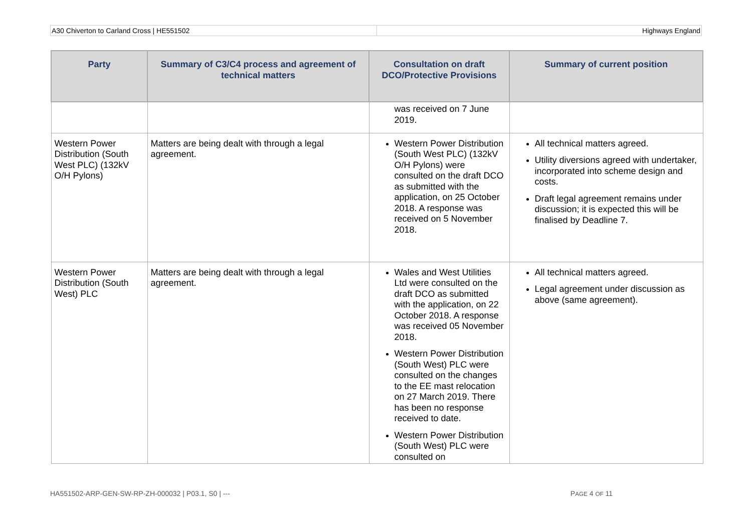A30 Chiverton to Carland Cross | HE551502 Highways England
| Party | Summary of C3/C4 process and agreement of technical matters | Consultation on draft DCO/Protective Provisions | Summary of current position |
| --- | --- | --- | --- |
| | | was received on 7 June 2019. | |
| Western Power Distribution (South West PLC) (132kV O/H Pylons) | Matters are being dealt with through a legal agreement. | Western Power Distribution (South West PLC) (132kV O/H Pylons) were consulted on the draft DCO as submitted with the application, on 25 October 2018. A response was received on 5 November 2018. | All technical matters agreed. Utility diversions agreed with undertaker, incorporated into scheme design and costs. Draft legal agreement remains under discussion; it is expected this will be finalised by Deadline 7. |
| Western Power Distribution (South West) PLC | Matters are being dealt with through a legal agreement. | Wales and West Utilities Ltd were consulted on the draft DCO as submitted with the application, on 22 October 2018. A response was received 05 November 2018. Western Power Distribution (South West) PLC were consulted on the changes to the EE mast relocation on 27 March 2019. There has been no response received to date. Western Power Distribution (South West) PLC were consulted on | All technical matters agreed. Legal agreement under discussion as above (same agreement). |
HA551502-ARP-GEN-SW-RP-ZH-000032 | P03.1, S0 | --- PAGE 4 OF 11